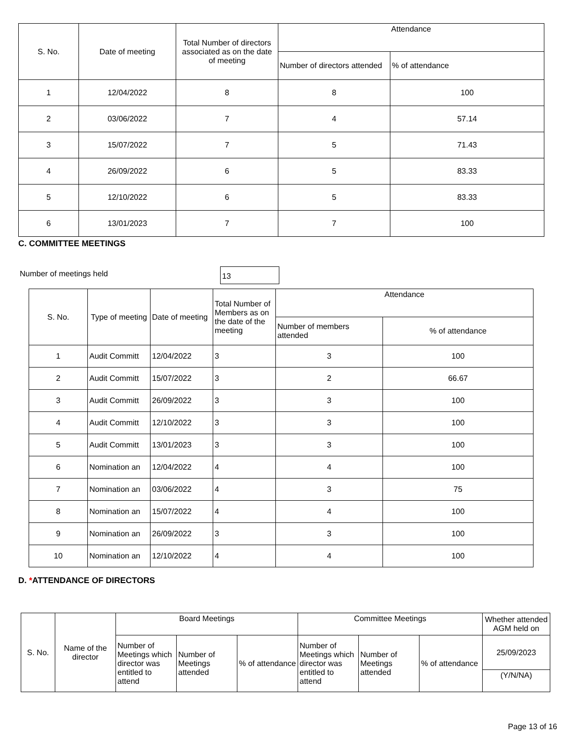| S. No. | Date of meeting | Total Number of directors associated as on the date of meeting | Attendance | |
| --- | --- | --- | --- | --- |
| | | | Number of directors attended | % of attendance |
| 1 | 12/04/2022 | 8 | 8 | 100 |
| 2 | 03/06/2022 | 7 | 4 | 57.14 |
| 3 | 15/07/2022 | 7 | 5 | 71.43 |
| 4 | 26/09/2022 | 6 | 5 | 83.33 |
| 5 | 12/10/2022 | 6 | 5 | 83.33 |
| 6 | 13/01/2023 | 7 | 7 | 100 |
C. COMMITTEE MEETINGS
Number of meetings held 13
| S. No. | Type of meeting | Date of meeting | Total Number of Members as on the date of the meeting | Attendance | |
| --- | --- | --- | --- | --- | --- |
| | | | | Number of members attended | % of attendance |
| 1 | Audit Committ | 12/04/2022 | 3 | 3 | 100 |
| 2 | Audit Committ | 15/07/2022 | 3 | 2 | 66.67 |
| 3 | Audit Committ | 26/09/2022 | 3 | 3 | 100 |
| 4 | Audit Committ | 12/10/2022 | 3 | 3 | 100 |
| 5 | Audit Committ | 13/01/2023 | 3 | 3 | 100 |
| 6 | Nomination an | 12/04/2022 | 4 | 4 | 100 |
| 7 | Nomination an | 03/06/2022 | 4 | 3 | 75 |
| 8 | Nomination an | 15/07/2022 | 4 | 4 | 100 |
| 9 | Nomination an | 26/09/2022 | 3 | 3 | 100 |
| 10 | Nomination an | 12/10/2022 | 4 | 4 | 100 |
D. *ATTENDANCE OF DIRECTORS
| S. No. | Name of the director | Board Meetings | | | Committee Meetings | | | Whether attended AGM held on |
| --- | --- | --- | --- | --- | --- | --- | --- | --- |
| | | Number of Meetings which director was entitled to attend | Number of Meetings attended | % of attendance | Number of Meetings which director was entitled to attend | Number of Meetings attended | % of attendance | 25/09/2023 |
| | | | | | | | | (Y/N/NA) |
Page 13 of 16